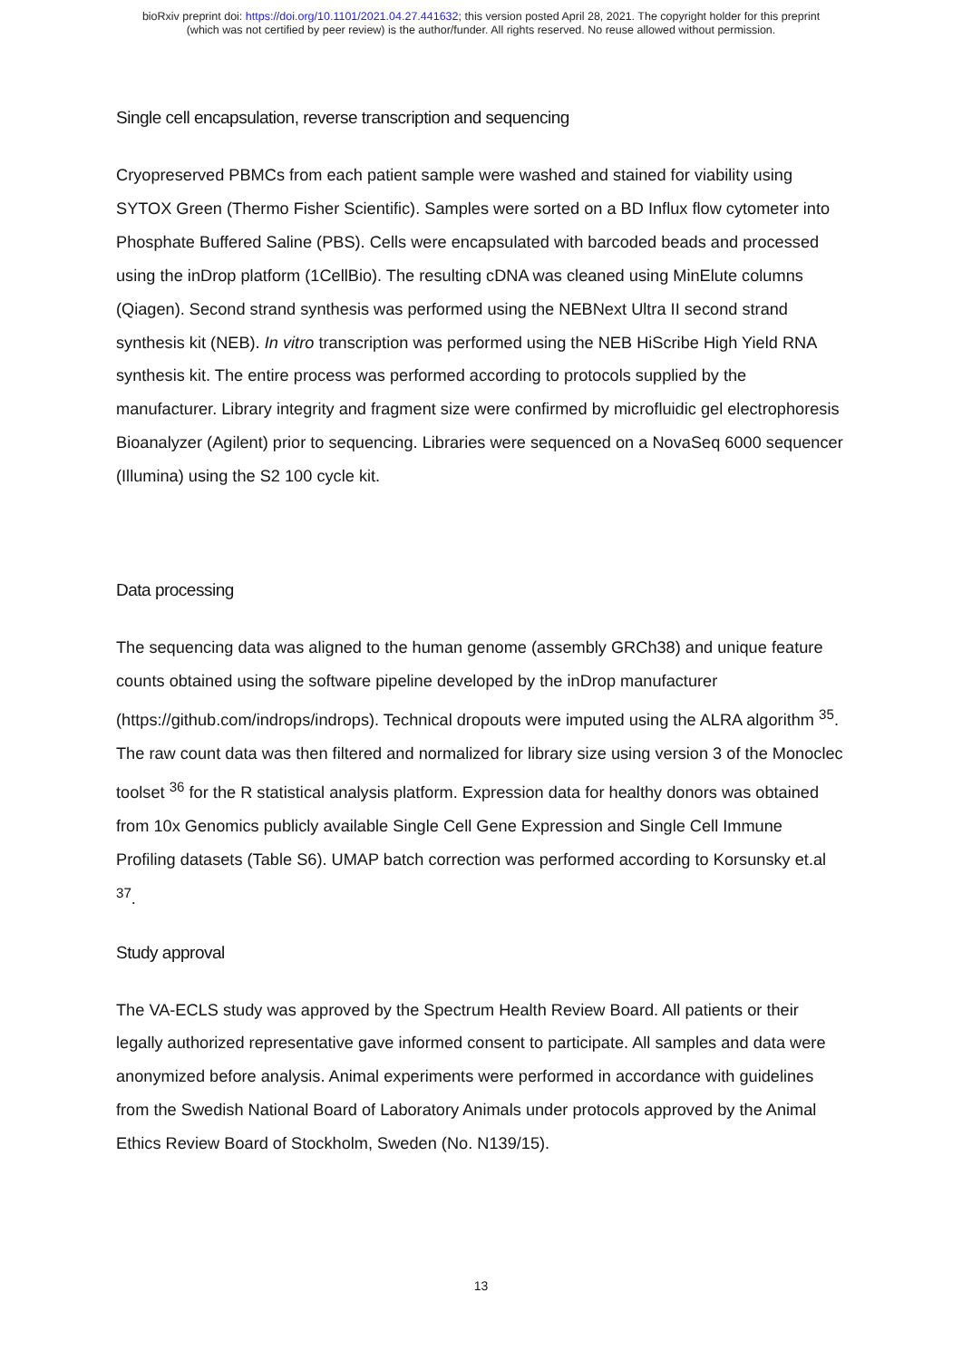bioRxiv preprint doi: https://doi.org/10.1101/2021.04.27.441632; this version posted April 28, 2021. The copyright holder for this preprint
(which was not certified by peer review) is the author/funder. All rights reserved. No reuse allowed without permission.
Single cell encapsulation, reverse transcription and sequencing
Cryopreserved PBMCs from each patient sample were washed and stained for viability using SYTOX Green (Thermo Fisher Scientific). Samples were sorted on a BD Influx flow cytometer into Phosphate Buffered Saline (PBS). Cells were encapsulated with barcoded beads and processed using the inDrop platform (1CellBio). The resulting cDNA was cleaned using MinElute columns (Qiagen). Second strand synthesis was performed using the NEBNext Ultra II second strand synthesis kit (NEB). In vitro transcription was performed using the NEB HiScribe High Yield RNA synthesis kit. The entire process was performed according to protocols supplied by the manufacturer. Library integrity and fragment size were confirmed by microfluidic gel electrophoresis Bioanalyzer (Agilent) prior to sequencing. Libraries were sequenced on a NovaSeq 6000 sequencer (Illumina) using the S2 100 cycle kit.
Data processing
The sequencing data was aligned to the human genome (assembly GRCh38) and unique feature counts obtained using the software pipeline developed by the inDrop manufacturer (https://github.com/indrops/indrops). Technical dropouts were imputed using the ALRA algorithm <sup>35</sup>. The raw count data was then filtered and normalized for library size using version 3 of the Monoclec toolset <sup>36</sup> for the R statistical analysis platform. Expression data for healthy donors was obtained from 10x Genomics publicly available Single Cell Gene Expression and Single Cell Immune Profiling datasets (Table S6). UMAP batch correction was performed according to Korsunsky et.al <sup>37</sup>.
Study approval
The VA-ECLS study was approved by the Spectrum Health Review Board. All patients or their legally authorized representative gave informed consent to participate. All samples and data were anonymized before analysis. Animal experiments were performed in accordance with guidelines from the Swedish National Board of Laboratory Animals under protocols approved by the Animal Ethics Review Board of Stockholm, Sweden (No. N139/15).
13